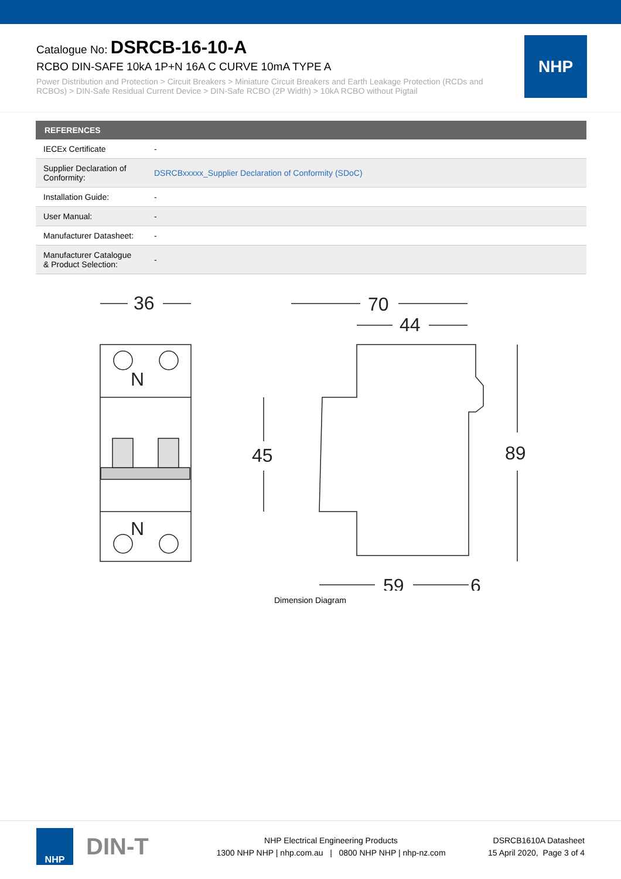Catalogue No: DSRCB-16-10-A
RCBO DIN-SAFE 10kA 1P+N 16A C CURVE 10mA TYPE A
Power Distribution and Protection > Circuit Breakers > Miniature Circuit Breakers and Earth Leakage Protection (RCDs and RCBOs) > DIN-Safe Residual Current Device > DIN-Safe RCBO (2P Width) > 10kA RCBO without Pigtail
NHP
| REFERENCES | |
| --- | --- |
| IECEx Certificate | - |
| Supplier Declaration of Conformity: | DSRCBxxxxx_Supplier Declaration of Conformity (SDoC) |
| Installation Guide: | - |
| User Manual: | - |
| Manufacturer Datasheet: | - |
| Manufacturer Catalogue & Product Selection: | - |
N
N
36
70
44
89
45
59
6
Dimension Diagram
NHP
DIN-T
NHP Electrical Engineering Products
1300 NHP NHP | nhp.com.au | 0800 NHP NHP | nhp-nz.com
DSRCB1610A Datasheet
15 April 2020, Page 3 of 4